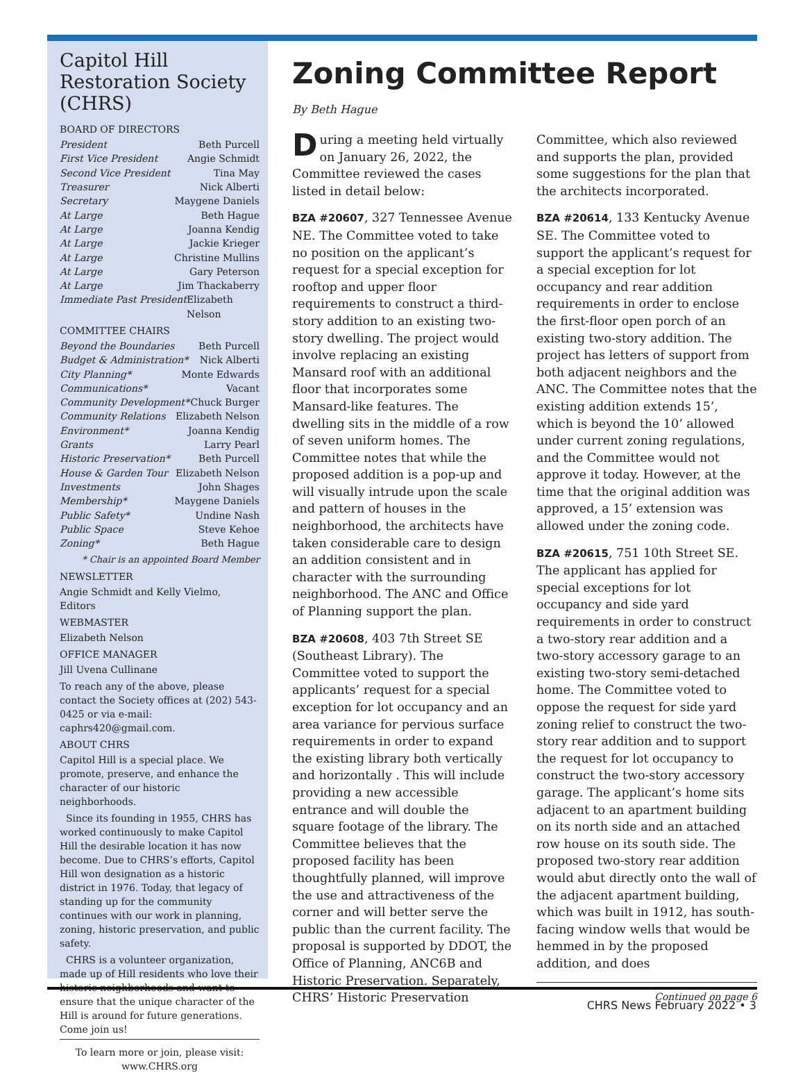Capitol Hill Restoration Society (CHRS)
BOARD OF DIRECTORS
President Beth Purcell
First Vice President Angie Schmidt
Second Vice President Tina May
Treasurer Nick Alberti
Secretary Maygene Daniels
At Large Beth Hague
At Large Joanna Kendig
At Large Jackie Krieger
At Large Christine Mullins
At Large Gary Peterson
At Large Jim Thackaberry
Immediate Past President Elizabeth Nelson
COMMITTEE CHAIRS
Beyond the Boundaries Beth Purcell
Budget & Administration* Nick Alberti
City Planning* Monte Edwards
Communications* Vacant
Community Development* Chuck Burger
Community Relations Elizabeth Nelson
Environment* Joanna Kendig
Grants Larry Pearl
Historic Preservation* Beth Purcell
House & Garden Tour Elizabeth Nelson
Investments John Shages
Membership* Maygene Daniels
Public Safety* Undine Nash
Public Space Steve Kehoe
Zoning* Beth Hague
* Chair is an appointed Board Member
NEWSLETTER
Angie Schmidt and Kelly Vielmo, Editors
WEBMASTER
Elizabeth Nelson
OFFICE MANAGER
Jill Uvena Cullinane
To reach any of the above, please contact the Society offices at (202) 543-0425 or via e-mail: caphrs420@gmail.com.
ABOUT CHRS
Capitol Hill is a special place. We promote, preserve, and enhance the character of our historic neighborhoods.
Since its founding in 1955, CHRS has worked continuously to make Capitol Hill the desirable location it has now become. Due to CHRS’s efforts, Capitol Hill won designation as a historic district in 1976. Today, that legacy of standing up for the community continues with our work in planning, zoning, historic preservation, and public safety.
CHRS is a volunteer organization, made up of Hill residents who love their historic neighborhoods and want to ensure that the unique character of the Hill is around for future generations. Come join us!
To learn more or join, please visit: www.CHRS.org
Zoning Committee Report
By Beth Hague
During a meeting held virtually on January 26, 2022, the Committee reviewed the cases listed in detail below:
BZA #20607, 327 Tennessee Avenue NE. The Committee voted to take no position on the applicant’s request for a special exception for rooftop and upper floor requirements to construct a third-story addition to an existing two-story dwelling. The project would involve replacing an existing Mansard roof with an additional floor that incorporates some Mansard-like features. The dwelling sits in the middle of a row of seven uniform homes. The Committee notes that while the proposed addition is a pop-up and will visually intrude upon the scale and pattern of houses in the neighborhood, the architects have taken considerable care to design an addition consistent and in character with the surrounding neighborhood. The ANC and Office of Planning support the plan.
BZA #20608, 403 7th Street SE (Southeast Library). The Committee voted to support the applicants’ request for a special exception for lot occupancy and an area variance for pervious surface requirements in order to expand the existing library both vertically and horizontally . This will include providing a new accessible entrance and will double the square footage of the library. The Committee believes that the proposed facility has been thoughtfully planned, will improve the use and attractiveness of the corner and will better serve the public than the current facility. The proposal is supported by DDOT, the Office of Planning, ANC6B and Historic Preservation. Separately, CHRS’ Historic Preservation Committee, which also reviewed and supports the plan, provided some suggestions for the plan that the architects incorporated.
BZA #20614, 133 Kentucky Avenue SE. The Committee voted to support the applicant’s request for a special exception for lot occupancy and rear addition requirements in order to enclose the first-floor open porch of an existing two-story addition. The project has letters of support from both adjacent neighbors and the ANC. The Committee notes that the existing addition extends 15’, which is beyond the 10’ allowed under current zoning regulations, and the Committee would not approve it today. However, at the time that the original addition was approved, a 15’ extension was allowed under the zoning code.
BZA #20615, 751 10th Street SE. The applicant has applied for special exceptions for lot occupancy and side yard requirements in order to construct a two-story rear addition and a two-story accessory garage to an existing two-story semi-detached home. The Committee voted to oppose the request for side yard zoning relief to construct the two-story rear addition and to support the request for lot occupancy to construct the two-story accessory garage. The applicant’s home sits adjacent to an apartment building on its north side and an attached row house on its south side. The proposed two-story rear addition would abut directly onto the wall of the adjacent apartment building, which was built in 1912, has south-facing window wells that would be hemmed in by the proposed addition, and does
Continued on page 6
CHRS News February 2022 • 3